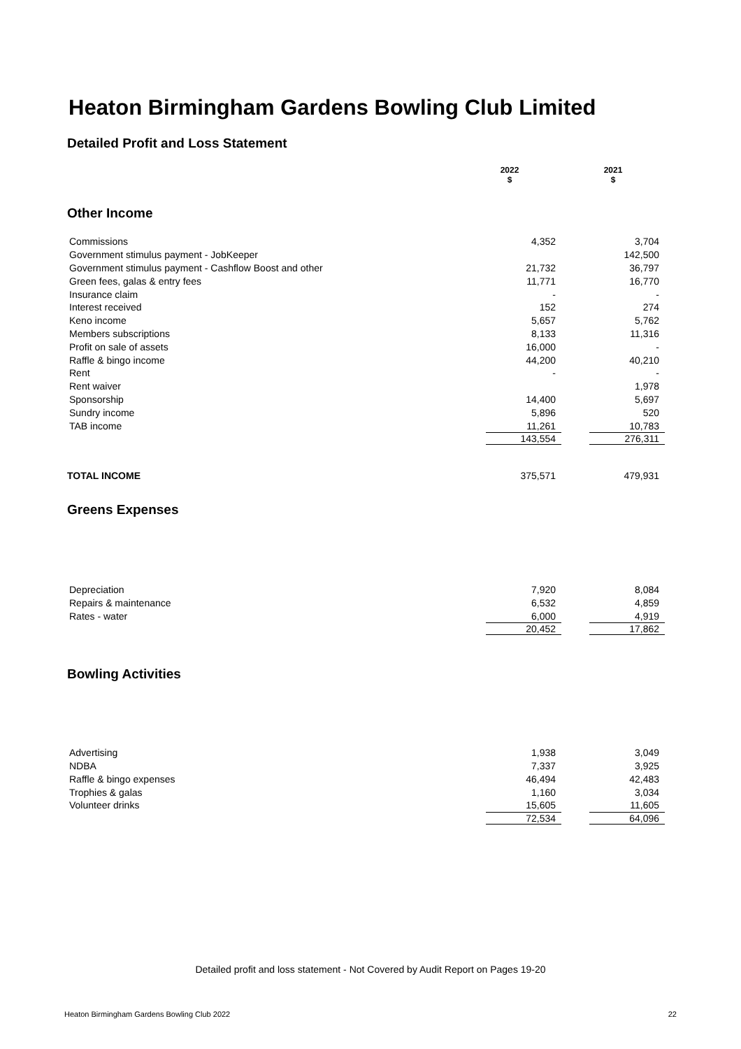Heaton Birmingham Gardens Bowling Club Limited
Detailed Profit and Loss Statement
| | 2022 $ | 2021 $ |
Other Income
| Commissions | 4,352 | 3,704 |
| Government stimulus payment - JobKeeper | | 142,500 |
| Government stimulus payment - Cashflow Boost and other | 21,732 | 36,797 |
| Green fees, galas & entry fees | 11,771 | 16,770 |
| Insurance claim | - | - |
| Interest received | 152 | 274 |
| Keno income | 5,657 | 5,762 |
| Members subscriptions | 8,133 | 11,316 |
| Profit on sale of assets | 16,000 | - |
| Raffle & bingo income | 44,200 | 40,210 |
| Rent | - | - |
| Rent waiver | | 1,978 |
| Sponsorship | 14,400 | 5,697 |
| Sundry income | 5,896 | 520 |
| TAB income | 11,261 | 10,783 |
| | 143,554 | 276,311 |
| TOTAL INCOME | 375,571 | 479,931 |
Greens Expenses
| Depreciation | 7,920 | 8,084 |
| Repairs & maintenance | 6,532 | 4,859 |
| Rates - water | 6,000 | 4,919 |
| | 20,452 | 17,862 |
Bowling Activities
| Advertising | 1,938 | 3,049 |
| NDBA | 7,337 | 3,925 |
| Raffle & bingo expenses | 46,494 | 42,483 |
| Trophies & galas | 1,160 | 3,034 |
| Volunteer drinks | 15,605 | 11,605 |
| | 72,534 | 64,096 |
Detailed profit and loss statement - Not Covered by Audit Report on Pages 19-20
Heaton Birmingham Gardens Bowling Club 2022 22